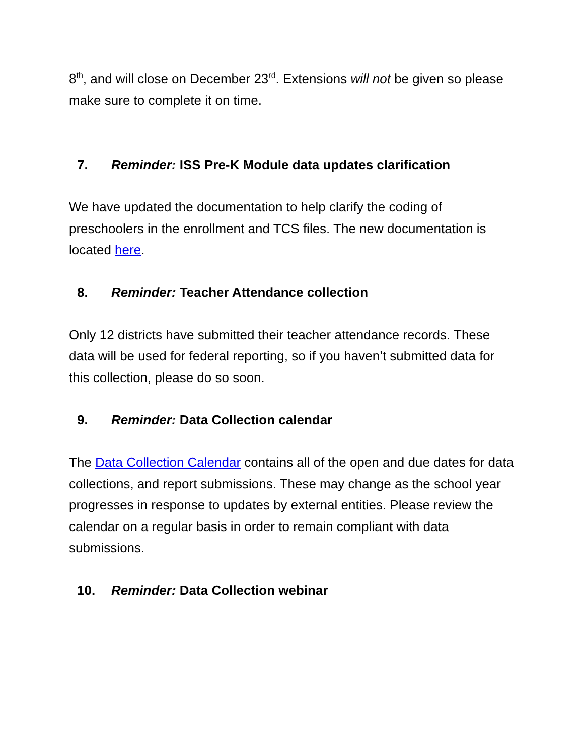8<sup>th</sup>, and will close on December 23<sup>rd</sup>. Extensions will not be given so please make sure to complete it on time.
7. Reminder: ISS Pre-K Module data updates clarification
We have updated the documentation to help clarify the coding of preschoolers in the enrollment and TCS files. The new documentation is located here.
8. Reminder: Teacher Attendance collection
Only 12 districts have submitted their teacher attendance records. These data will be used for federal reporting, so if you haven’t submitted data for this collection, please do so soon.
9. Reminder: Data Collection calendar
The Data Collection Calendar contains all of the open and due dates for data collections, and report submissions. These may change as the school year progresses in response to updates by external entities. Please review the calendar on a regular basis in order to remain compliant with data submissions.
10. Reminder: Data Collection webinar